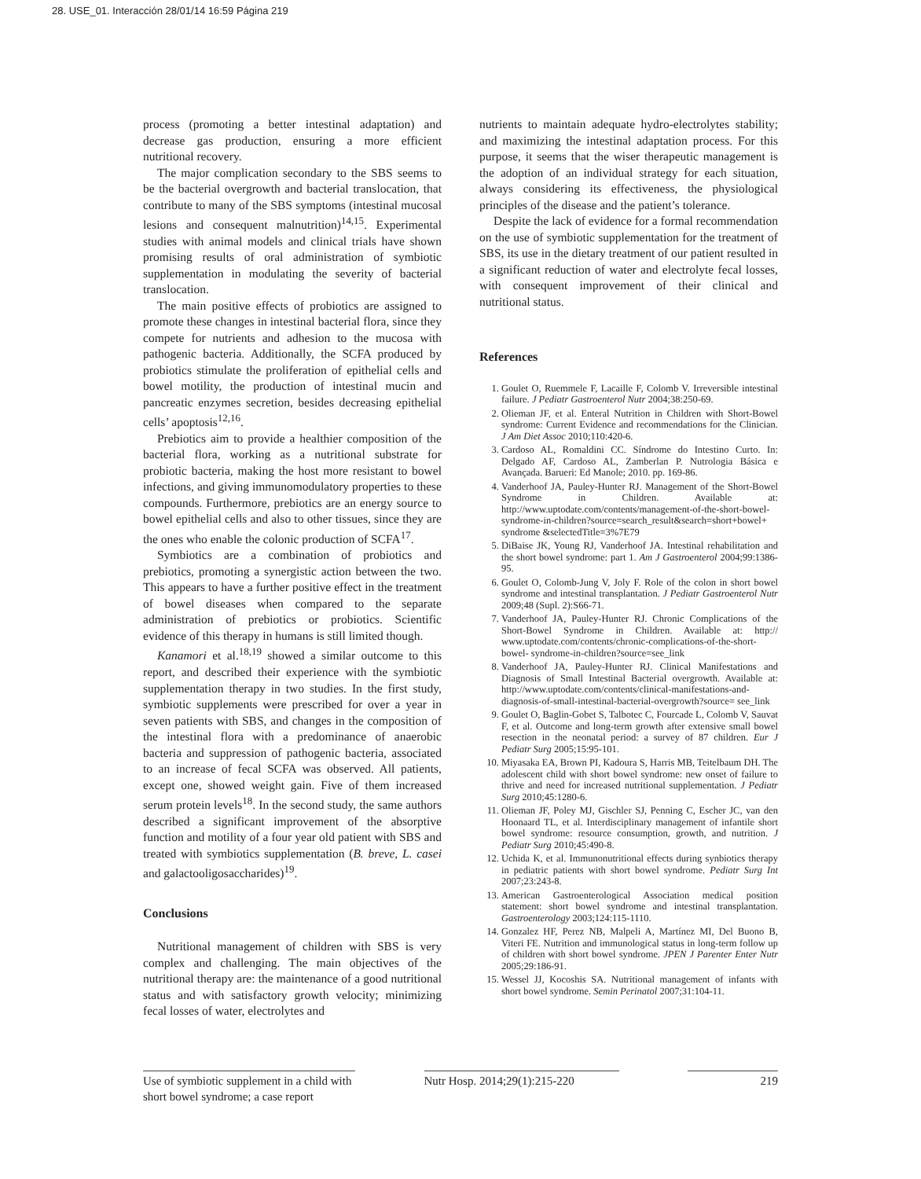28. USE_01. Interacción 28/01/14 16:59 Página 219
process (promoting a better intestinal adaptation) and decrease gas production, ensuring a more efficient nutritional recovery.
The major complication secondary to the SBS seems to be the bacterial overgrowth and bacterial translocation, that contribute to many of the SBS symptoms (intestinal mucosal lesions and consequent malnutrition)<sup>14,15</sup>. Experimental studies with animal models and clinical trials have shown promising results of oral administration of symbiotic supplementation in modulating the severity of bacterial translocation.
The main positive effects of probiotics are assigned to promote these changes in intestinal bacterial flora, since they compete for nutrients and adhesion to the mucosa with pathogenic bacteria. Additionally, the SCFA produced by probiotics stimulate the proliferation of epithelial cells and bowel motility, the production of intestinal mucin and pancreatic enzymes secretion, besides decreasing epithelial cells’ apoptosis<sup>12,16</sup>.
Prebiotics aim to provide a healthier composition of the bacterial flora, working as a nutritional substrate for probiotic bacteria, making the host more resistant to bowel infections, and giving immunomodulatory properties to these compounds. Furthermore, prebiotics are an energy source to bowel epithelial cells and also to other tissues, since they are the ones who enable the colonic production of SCFA<sup>17</sup>.
Symbiotics are a combination of probiotics and prebiotics, promoting a synergistic action between the two. This appears to have a further positive effect in the treatment of bowel diseases when compared to the separate administration of prebiotics or probiotics. Scientific evidence of this therapy in humans is still limited though.
Kanamori et al.<sup>18,19</sup> showed a similar outcome to this report, and described their experience with the symbiotic supplementation therapy in two studies. In the first study, symbiotic supplements were prescribed for over a year in seven patients with SBS, and changes in the composition of the intestinal flora with a predominance of anaerobic bacteria and suppression of pathogenic bacteria, associated to an increase of fecal SCFA was observed. All patients, except one, showed weight gain. Five of them increased serum protein levels<sup>18</sup>. In the second study, the same authors described a significant improvement of the absorptive function and motility of a four year old patient with SBS and treated with symbiotics supplementation (B. breve, L. casei and galactooligosaccharides)<sup>19</sup>.
Conclusions
Nutritional management of children with SBS is very complex and challenging. The main objectives of the nutritional therapy are: the maintenance of a good nutritional status and with satisfactory growth velocity; minimizing fecal losses of water, electrolytes and
nutrients to maintain adequate hydro-electrolytes stability; and maximizing the intestinal adaptation process. For this purpose, it seems that the wiser therapeutic management is the adoption of an individual strategy for each situation, always considering its effectiveness, the physiological principles of the disease and the patient’s tolerance.
Despite the lack of evidence for a formal recommendation on the use of symbiotic supplementation for the treatment of SBS, its use in the dietary treatment of our patient resulted in a significant reduction of water and electrolyte fecal losses, with consequent improvement of their clinical and nutritional status.
References
1. Goulet O, Ruemmele F, Lacaille F, Colomb V. Irreversible intestinal failure. J Pediatr Gastroenterol Nutr 2004;38:250-69.
2. Olieman JF, et al. Enteral Nutrition in Children with Short-Bowel syndrome: Current Evidence and recommendations for the Clinician. J Am Diet Assoc 2010;110:420-6.
3. Cardoso AL, Romaldini CC. Síndrome do Intestino Curto. In: Delgado AF, Cardoso AL, Zamberlan P. Nutrologia Básica e Avançada. Barueri: Ed Manole; 2010. pp. 169-86.
4. Vanderhoof JA, Pauley-Hunter RJ. Management of the Short-Bowel Syndrome in Children. Available at: http://www.uptodate.com/contents/management-of-the-short-bowel-syndrome-in-children?source=search_result&search=short+bowel+ syndrome &selectedTitle=3%7E79
5. DiBaise JK, Young RJ, Vanderhoof JA. Intestinal rehabilitation and the short bowel syndrome: part 1. Am J Gastroenterol 2004;99:1386-95.
6. Goulet O, Colomb-Jung V, Joly F. Role of the colon in short bowel syndrome and intestinal transplantation. J Pediatr Gastroenterol Nutr 2009;48 (Supl. 2):S66-71.
7. Vanderhoof JA, Pauley-Hunter RJ. Chronic Complications of the Short-Bowel Syndrome in Children. Available at: http:// www.uptodate.com/contents/chronic-complications-of-the-short-bowel- syndrome-in-children?source=see_link
8. Vanderhoof JA, Pauley-Hunter RJ. Clinical Manifestations and Diagnosis of Small Intestinal Bacterial overgrowth. Available at: http://www.uptodate.com/contents/clinical-manifestations-and-diagnosis-of-small-intestinal-bacterial-overgrowth?source= see_link
9. Goulet O, Baglin-Gobet S, Talbotec C, Fourcade L, Colomb V, Sauvat F, et al. Outcome and long-term growth after extensive small bowel resection in the neonatal period: a survey of 87 children. Eur J Pediatr Surg 2005;15:95-101.
10. Miyasaka EA, Brown PI, Kadoura S, Harris MB, Teitelbaum DH. The adolescent child with short bowel syndrome: new onset of failure to thrive and need for increased nutritional supplementation. J Pediatr Surg 2010;45:1280-6.
11. Olieman JF, Poley MJ, Gischler SJ, Penning C, Escher JC, van den Hoonaard TL, et al. Interdisciplinary management of infantile short bowel syndrome: resource consumption, growth, and nutrition. J Pediatr Surg 2010;45:490-8.
12. Uchida K, et al. Immunonutritional effects during synbiotics therapy in pediatric patients with short bowel syndrome. Pediatr Surg Int 2007;23:243-8.
13. American Gastroenterological Association medical position statement: short bowel syndrome and intestinal transplantation. Gastroenterology 2003;124:115-1110.
14. Gonzalez HF, Perez NB, Malpeli A, Martínez MI, Del Buono B, Viteri FE. Nutrition and immunological status in long-term follow up of children with short bowel syndrome. JPEN J Parenter Enter Nutr 2005;29:186-91.
15. Wessel JJ, Kocoshis SA. Nutritional management of infants with short bowel syndrome. Semin Perinatol 2007;31:104-11.
Use of symbiotic supplement in a child with short bowel syndrome; a case report
Nutr Hosp. 2014;29(1):215-220
219